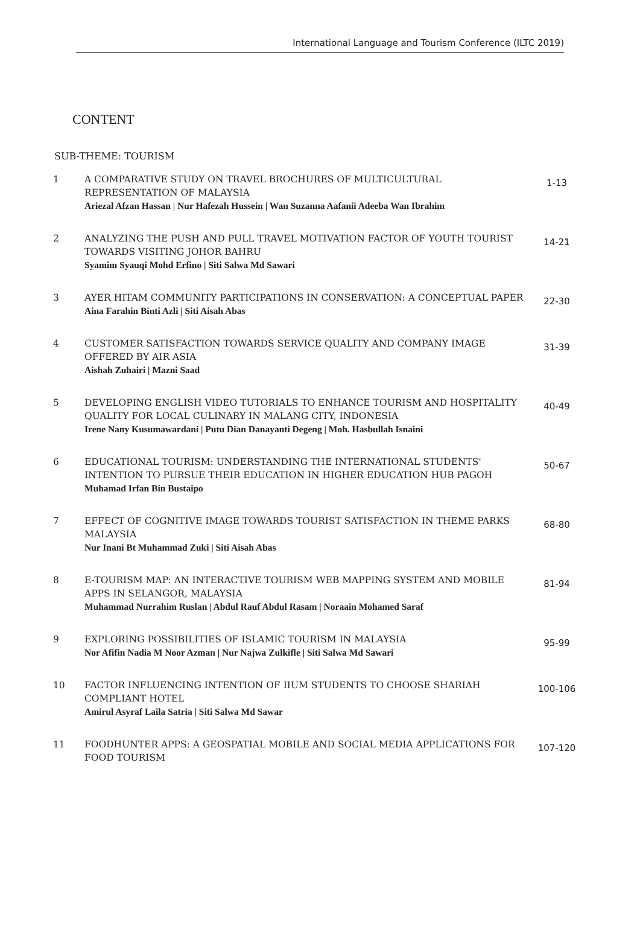International Language and Tourism Conference (ILTC 2019)
CONTENT
SUB-THEME: TOURISM
| 1 | A COMPARATIVE STUDY ON TRAVEL BROCHURES OF MULTICULTURAL REPRESENTATION OF MALAYSIA Ariezal Afzan Hassan / Nur Hafezah Hussein / Wan Suzanna Aafanii Adeeba Wan Ibrahim | 1-13 |
| 2 | ANALYZING THE PUSH AND PULL TRAVEL MOTIVATION FACTOR OF YOUTH TOURIST TOWARDS VISITING JOHOR BAHRU Syamim Syauqi Mohd Erfino / Siti Salwa Md Sawari | 14-21 |
| 3 | AYER HITAM COMMUNITY PARTICIPATIONS IN CONSERVATION: A CONCEPTUAL PAPER Aina Farahin Binti Azli / Siti Aisah Abas | 22-30 |
| 4 | CUSTOMER SATISFACTION TOWARDS SERVICE QUALITY AND COMPANY IMAGE OFFERED BY AIR ASIA Aishah Zuhairi / Mazni Saad | 31-39 |
| 5 | DEVELOPING ENGLISH VIDEO TUTORIALS TO ENHANCE TOURISM AND HOSPITALITY QUALITY FOR LOCAL CULINARY IN MALANG CITY, INDONESIA Irene Nany Kusumawardani / Putu Dian Danayanti Degeng / Moh. Hasbullah Isnaini | 40-49 |
| 6 | EDUCATIONAL TOURISM: UNDERSTANDING THE INTERNATIONAL STUDENTS' INTENTION TO PURSUE THEIR EDUCATION IN HIGHER EDUCATION HUB PAGOH Muhamad Irfan Bin Bustaipo | 50-67 |
| 7 | EFFECT OF COGNITIVE IMAGE TOWARDS TOURIST SATISFACTION IN THEME PARKS MALAYSIA Nur Inani Bt Muhammad Zuki / Siti Aisah Abas | 68-80 |
| 8 | E-TOURISM MAP: AN INTERACTIVE TOURISM WEB MAPPING SYSTEM AND MOBILE APPS IN SELANGOR, MALAYSIA Muhammad Nurrahim Ruslan / Abdul Rauf Abdul Rasam / Noraain Mohamed Saraf | 81-94 |
| 9 | EXPLORING POSSIBILITIES OF ISLAMIC TOURISM IN MALAYSIA Nor Afifin Nadia M Noor Azman / Nur Najwa Zulkifle / Siti Salwa Md Sawari | 95-99 |
| 10 | FACTOR INFLUENCING INTENTION OF IIUM STUDENTS TO CHOOSE SHARIAH COMPLIANT HOTEL Amirul Asyraf Laila Satria / Siti Salwa Md Sawar | 100-106 |
| 11 | FOODHUNTER APPS: A GEOSPATIAL MOBILE AND SOCIAL MEDIA APPLICATIONS FOR FOOD TOURISM | 107-120 |